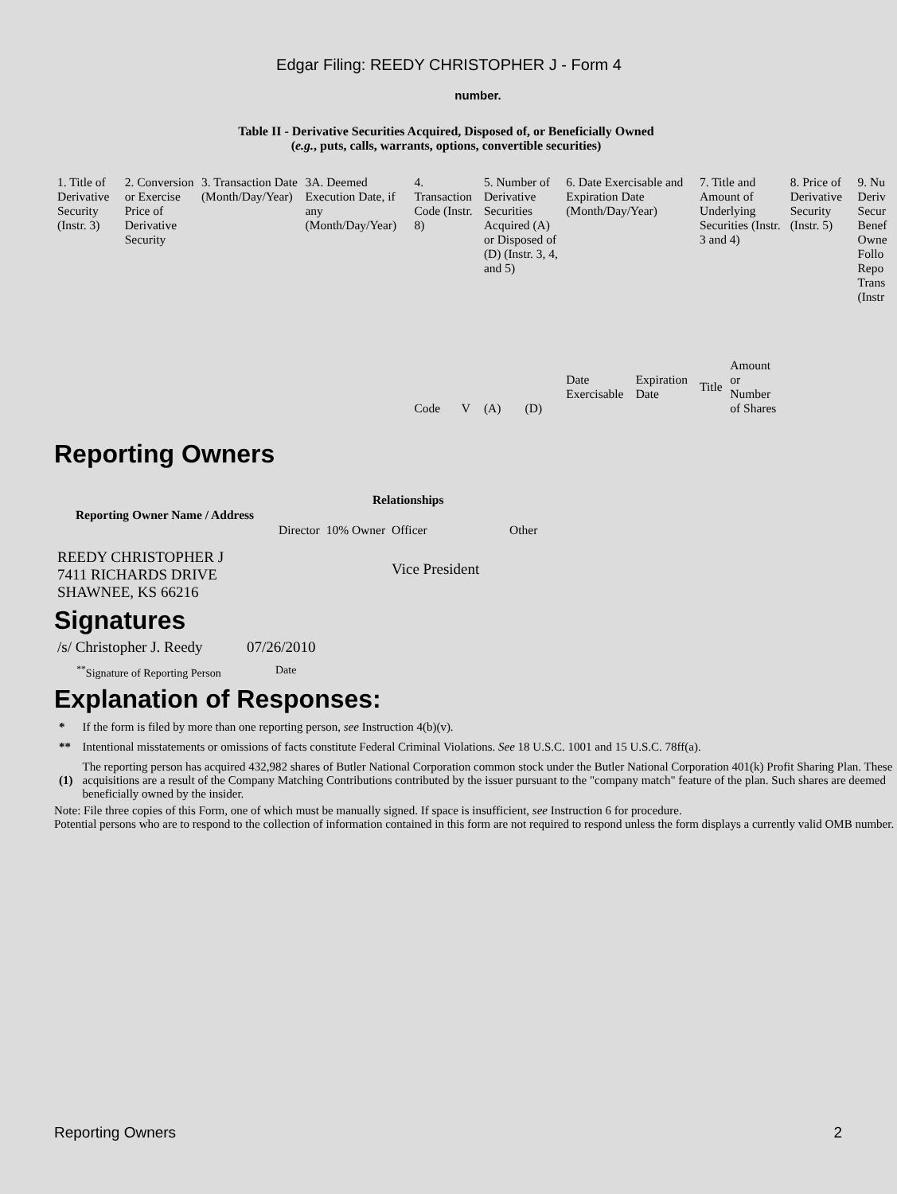Edgar Filing: REEDY CHRISTOPHER J - Form 4
number.
Table II - Derivative Securities Acquired, Disposed of, or Beneficially Owned
(e.g., puts, calls, warrants, options, convertible securities)
| 1. Title of Derivative Security (Instr. 3) | 2. Conversion or Exercise Price of Derivative Security | 3. Transaction Date (Month/Day/Year) | 3A. Deemed Execution Date, if any (Month/Day/Year) | 4. Transaction Code (Instr. 8) | | 5. Number of Derivative Securities Acquired (A) or Disposed of (D) (Instr. 3, 4, and 5) | | 6. Date Exercisable and Expiration Date (Month/Day/Year) | | 7. Title and Amount of Underlying Securities (Instr. 3 and 4) | | 8. Price of Derivative Security (Instr. 5) | 9. Nu Deriv Secur Benef Owne Follo Repo Trans (Instr |
| | | | | Code | V | (A) | (D) | Date Exercisable | Expiration Date | Title | Amount or Number of Shares | | |
Reporting Owners
| Reporting Owner Name / Address | Relationships | | | |
| --- | --- | --- | --- | --- |
| | Director | 10% Owner | Officer | Other |
| REEDY CHRISTOPHER J 7411 RICHARDS DRIVE SHAWNEE, KS 66216 | | | Vice President | |
Signatures
| /s/ Christopher J. Reedy | 07/26/2010 |
| <sup>**</sup> Signature of Reporting Person | Date |
Explanation of Responses:
| * | If the form is filed by more than one reporting person, see Instruction 4(b)(v). |
| ** | Intentional misstatements or omissions of facts constitute Federal Criminal Violations. See 18 U.S.C. 1001 and 15 U.S.C. 78ff(a). |
| (1) | The reporting person has acquired 432,982 shares of Butler National Corporation common stock under the Butler National Corporation 401(k) Profit Sharing Plan. These acquisitions are a result of the Company Matching Contributions contributed by the issuer pursuant to the "company match" feature of the plan. Such shares are deemed beneficially owned by the insider. |
Note: File three copies of this Form, one of which must be manually signed. If space is insufficient, see Instruction 6 for procedure.
Potential persons who are to respond to the collection of information contained in this form are not required to respond unless the form displays a currently valid OMB number.
Reporting Owners 2